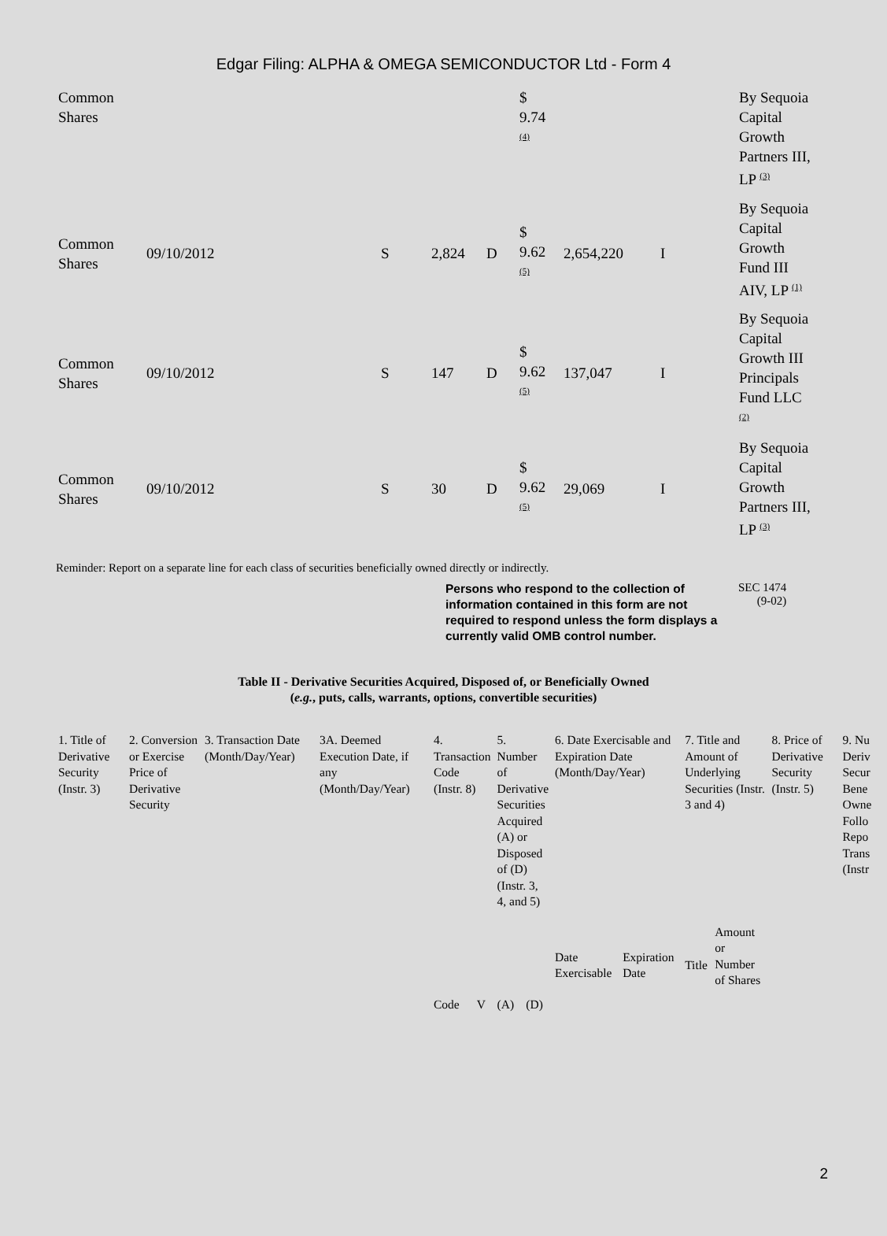Edgar Filing: ALPHA & OMEGA SEMICONDUCTOR Ltd - Form 4
| Common Shares | | | | | $ 9.74 <sup>(4)</sup> | | | By Sequoia Capital Growth Partners III, LP <sup>(3)</sup> |
| Common Shares | 09/10/2012 | S | 2,824 | D | $ 9.62 <sup>(5)</sup> | 2,654,220 | I | By Sequoia Capital Growth Fund III AIV, LP <sup>(1)</sup> |
| Common Shares | 09/10/2012 | S | 147 | D | $ 9.62 <sup>(5)</sup> | 137,047 | I | By Sequoia Capital Growth III Principals Fund LLC <sup>(2)</sup> |
| Common Shares | 09/10/2012 | S | 30 | D | $ 9.62 <sup>(5)</sup> | 29,069 | I | By Sequoia Capital Growth Partners III, LP <sup>(3)</sup> |
Reminder: Report on a separate line for each class of securities beneficially owned directly or indirectly.
Persons who respond to the collection of information contained in this form are not required to respond unless the form displays a currently valid OMB control number.
SEC 1474
(9-02)
Table II - Derivative Securities Acquired, Disposed of, or Beneficially Owned
(e.g., puts, calls, warrants, options, convertible securities)
| 1. Title of Derivative Security (Instr. 3) | 2. Conversion or Exercise Price of Derivative Security | 3. Transaction Date (Month/Day/Year) | 3A. Deemed Execution Date, if any (Month/Day/Year) | 4. Transaction Code (Instr. 8) | | 5. Number of Derivative Securities Acquired (A) or Disposed of (D) (Instr. 3, 4, and 5) | | 6. Date Exercisable and Expiration Date (Month/Day/Year) | | 7. Title and Amount of Underlying Securities (Instr. 3 and 4) | | 8. Price of Derivative Security (Instr. 5) | 9. Nu Deriv Secur Bene Owne Follo Repo Trans (Instr |
| | | | | Code | V | (A) | (D) | Date Exercisable | Expiration Date | Title | Amount or Number of Shares | | |
2